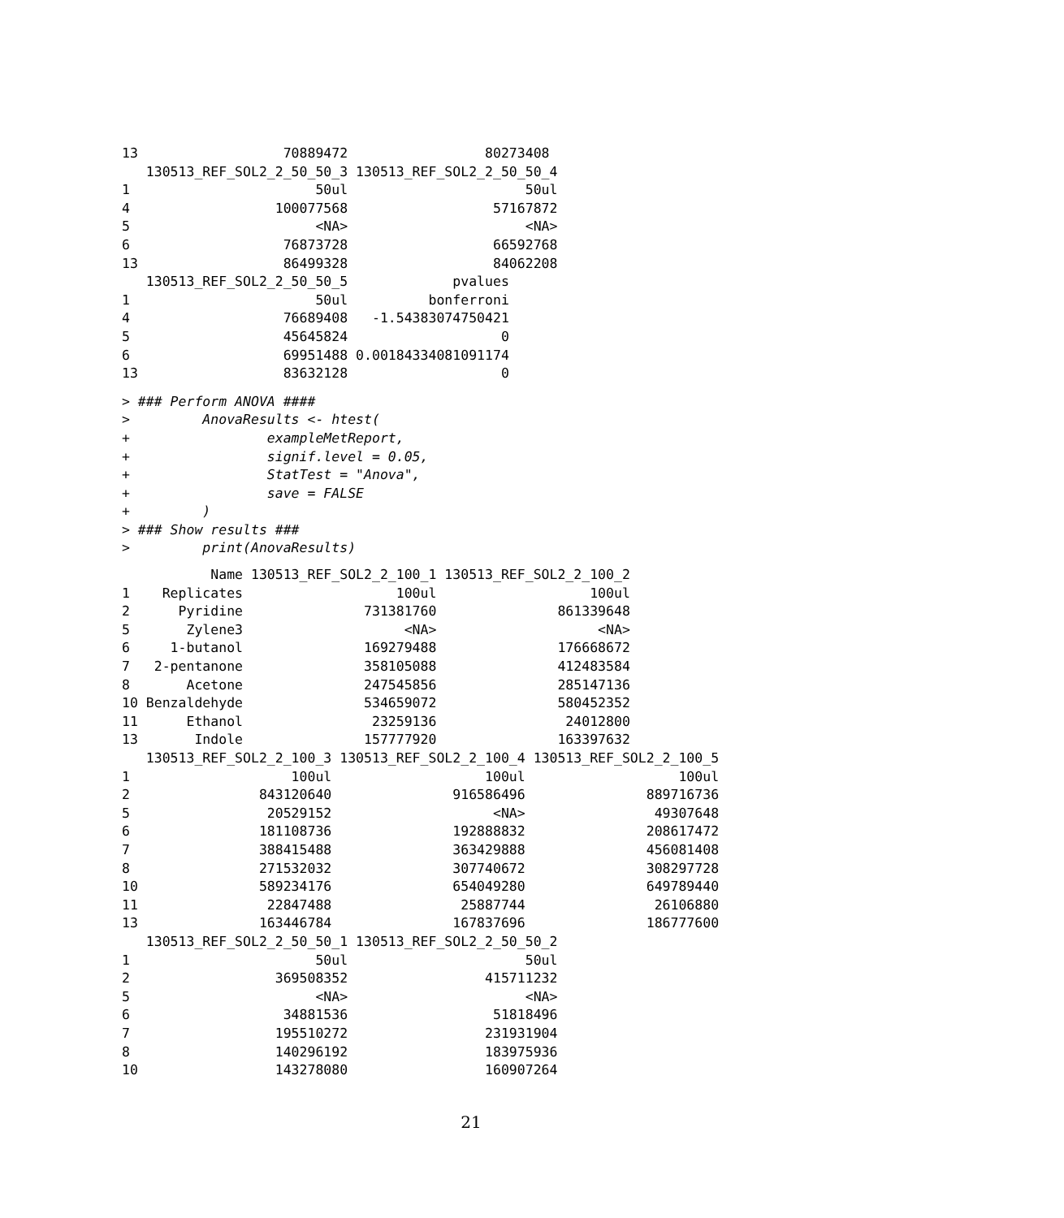13                  70889472                 80273408
   130513_REF_SOL2_2_50_50_3 130513_REF_SOL2_2_50_50_4
1                       50ul                      50ul
4                  100077568                  57167872
5                       <NA>                      <NA>
6                   76873728                  66592768
13                  86499328                  84062208
   130513_REF_SOL2_2_50_50_5             pvalues
1                       50ul          bonferroni
4                   76689408   -1.54383074750421
5                   45645824                   0
6                   69951488 0.00184334081091174
13                  83632128                   0
> ### Perform ANOVA ####
>         AnovaResults <- htest(
+                 exampleMetReport,
+                 signif.level = 0.05,
+                 StatTest = "Anova",
+                 save = FALSE
+         )
> ### Show results ###
>         print(AnovaResults)
           Name 130513_REF_SOL2_2_100_1 130513_REF_SOL2_2_100_2
1    Replicates                   100ul                   100ul
2      Pyridine               731381760               861339648
5       Zylene3                    <NA>                    <NA>
6     1-butanol               169279488               176668672
7   2-pentanone               358105088               412483584
8       Acetone               247545856               285147136
10 Benzaldehyde               534659072               580452352
11      Ethanol                23259136                24012800
13       Indole               157777920               163397632
   130513_REF_SOL2_2_100_3 130513_REF_SOL2_2_100_4 130513_REF_SOL2_2_100_5
1                    100ul                   100ul                   100ul
2                843120640               916586496               889716736
5                 20529152                    <NA>                49307648
6                181108736               192888832               208617472
7                388415488               363429888               456081408
8                271532032               307740672               308297728
10               589234176               654049280               649789440
11                22847488                25887744                26106880
13               163446784               167837696               186777600
   130513_REF_SOL2_2_50_50_1 130513_REF_SOL2_2_50_50_2
1                       50ul                      50ul
2                  369508352                 415711232
5                       <NA>                      <NA>
6                   34881536                  51818496
7                  195510272                 231931904
8                  140296192                 183975936
10                 143278080                 160907264
21